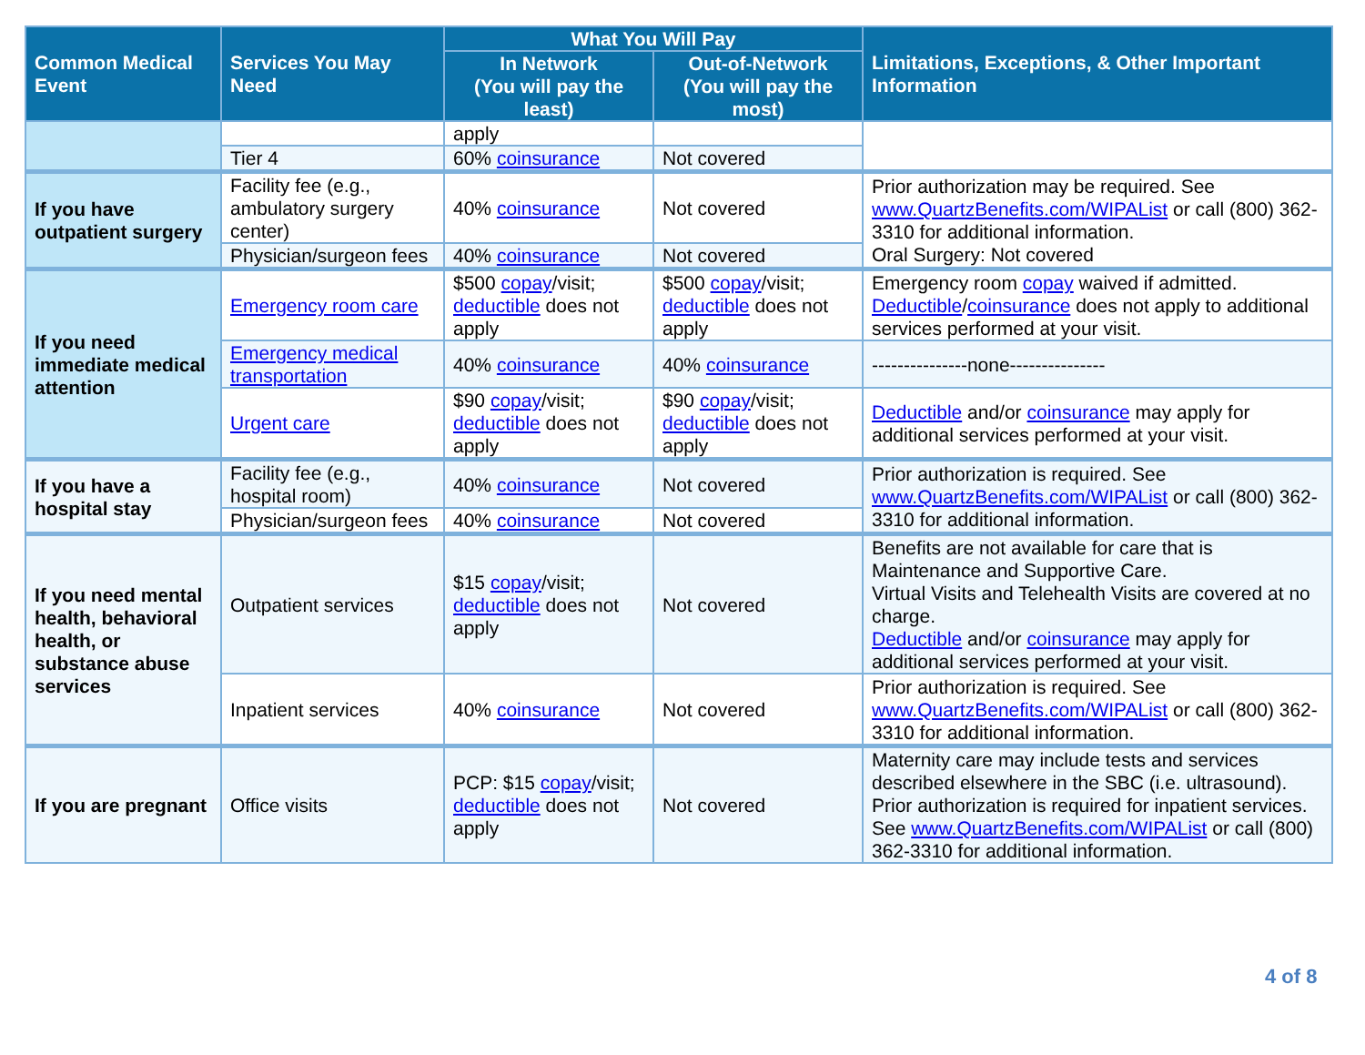| Common Medical Event | Services You May Need | What You Will Pay | | Limitations, Exceptions, & Other Important Information |
| --- | --- | --- | --- | --- |
| | | In Network (You will pay the least) | Out-of-Network (You will pay the most) | |
| | | apply | | |
| | Tier 4 | 60% coinsurance | Not covered | |
| If you have outpatient surgery | Facility fee (e.g., ambulatory surgery center) | 40% coinsurance | Not covered | Prior authorization may be required. See www.QuartzBenefits.com/WIPAList or call (800) 362-3310 for additional information. Oral Surgery: Not covered |
| | Physician/surgeon fees | 40% coinsurance | Not covered | |
| If you need immediate medical attention | Emergency room care | $500 copay /visit; deductible does not apply | $500 copay /visit; deductible does not apply | Emergency room copay waived if admitted. Deductible / coinsurance does not apply to additional services performed at your visit. |
| | Emergency medical transportation | 40% coinsurance | 40% coinsurance | ---------------none--------------- |
| | Urgent care | $90 copay /visit; deductible does not apply | $90 copay /visit; deductible does not apply | Deductible and/or coinsurance may apply for additional services performed at your visit. |
| If you have a hospital stay | Facility fee (e.g., hospital room) | 40% coinsurance | Not covered | Prior authorization is required. See www.QuartzBenefits.com/WIPAList or call (800) 362-3310 for additional information. |
| | Physician/surgeon fees | 40% coinsurance | Not covered | |
| If you need mental health, behavioral health, or substance abuse services | Outpatient services | $15 copay /visit; deductible does not apply | Not covered | Benefits are not available for care that is Maintenance and Supportive Care. Virtual Visits and Telehealth Visits are covered at no charge. Deductible and/or coinsurance may apply for additional services performed at your visit. |
| | Inpatient services | 40% coinsurance | Not covered | Prior authorization is required. See www.QuartzBenefits.com/WIPAList or call (800) 362-3310 for additional information. |
| If you are pregnant | Office visits | PCP: $15 copay /visit; deductible does not apply | Not covered | Maternity care may include tests and services described elsewhere in the SBC (i.e. ultrasound). Prior authorization is required for inpatient services. See www.QuartzBenefits.com/WIPAList or call (800) 362-3310 for additional information. |
4 of 8